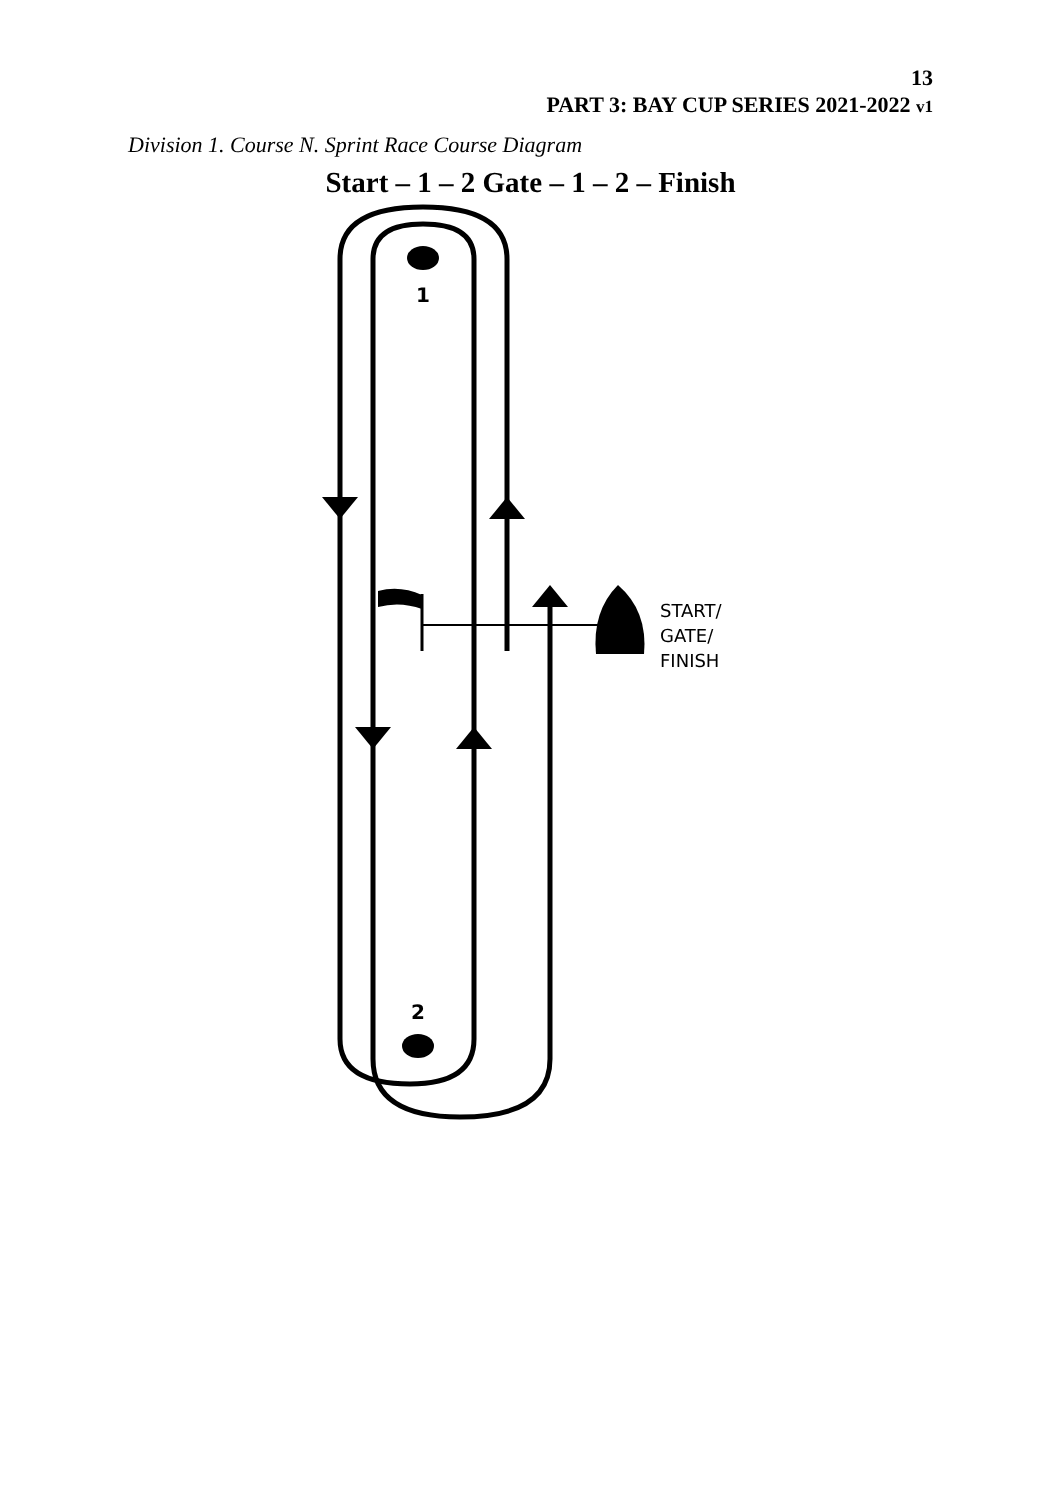13
PART 3: BAY CUP SERIES 2021-2022 v1
Division 1. Course N. Sprint Race Course Diagram
Start – 1 – 2 Gate – 1 – 2 – Finish
1
2
START/ GATE/ FINISH